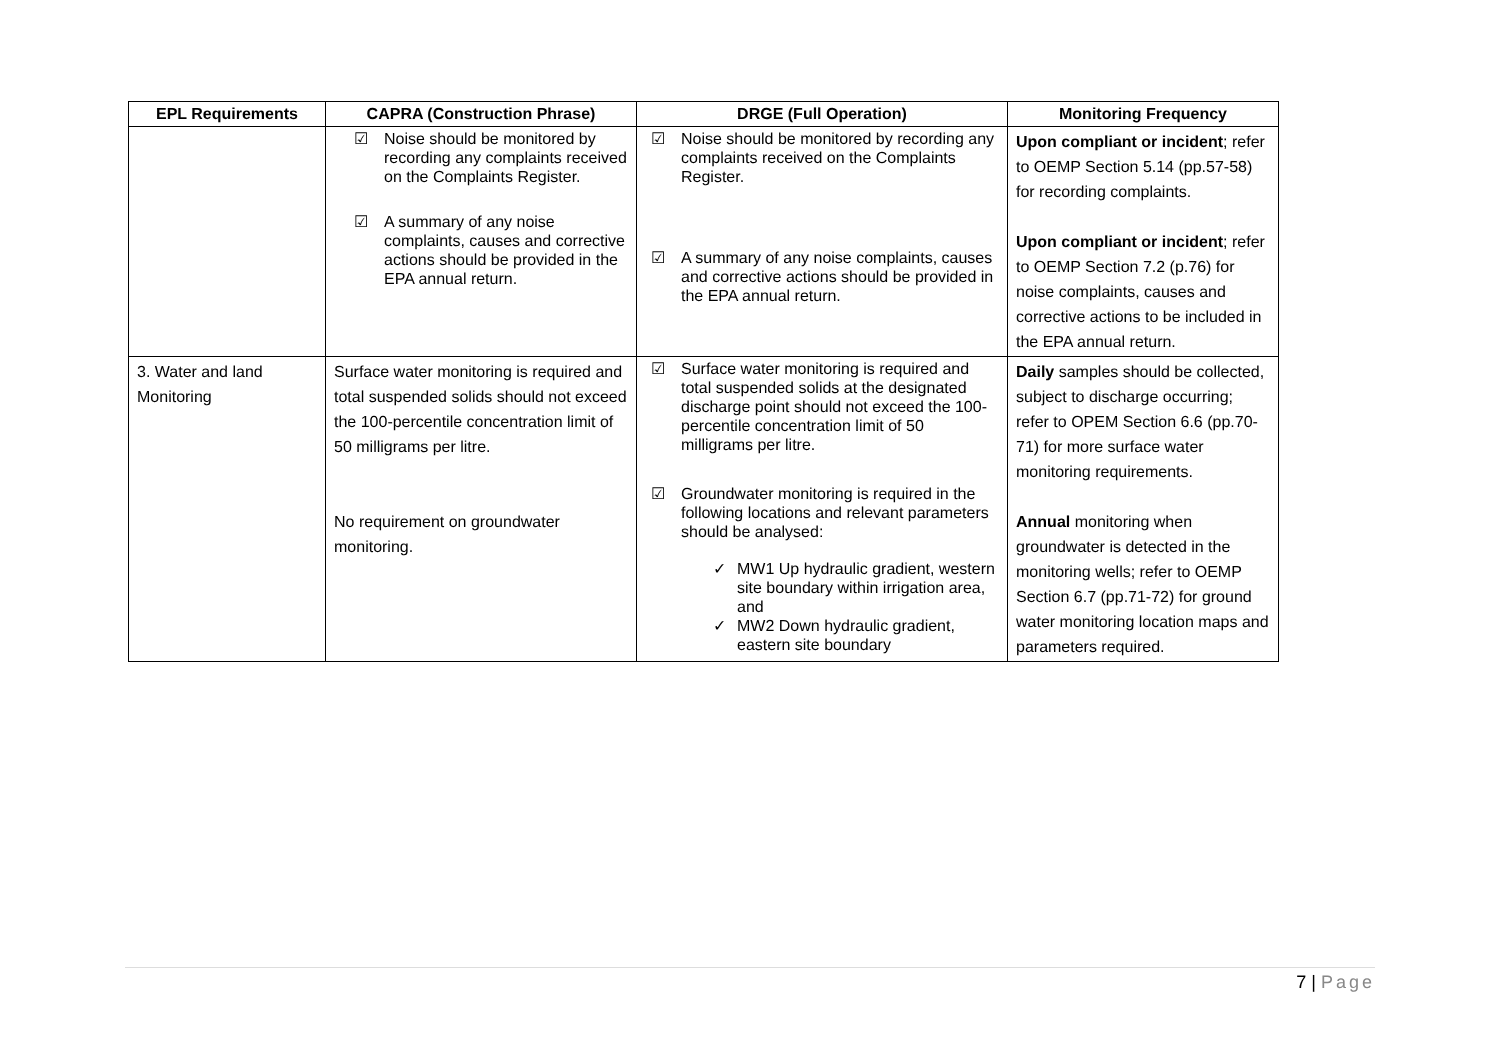| EPL Requirements | CAPRA (Construction Phrase) | DRGE (Full Operation) | Monitoring Frequency |
| --- | --- | --- | --- |
| | ☑ Noise should be monitored by recording any complaints received on the Complaints Register. ☑ A summary of any noise complaints, causes and corrective actions should be provided in the EPA annual return. | ☑ Noise should be monitored by recording any complaints received on the Complaints Register. ☑ A summary of any noise complaints, causes and corrective actions should be provided in the EPA annual return. | Upon compliant or incident ; refer to OEMP Section 5.14 (pp.57-58) for recording complaints. Upon compliant or incident ; refer to OEMP Section 7.2 (p.76) for noise complaints, causes and corrective actions to be included in the EPA annual return. |
| 3. Water and land Monitoring | Surface water monitoring is required and total suspended solids should not exceed the 100-percentile concentration limit of 50 milligrams per litre. No requirement on groundwater monitoring. | ☑ Surface water monitoring is required and total suspended solids at the designated discharge point should not exceed the 100-percentile concentration limit of 50 milligrams per litre. ☑ Groundwater monitoring is required in the following locations and relevant parameters should be analysed: ✓ MW1 Up hydraulic gradient, western site boundary within irrigation area, and ✓ MW2 Down hydraulic gradient, eastern site boundary | Daily samples should be collected, subject to discharge occurring; refer to OPEM Section 6.6 (pp.70-71) for more surface water monitoring requirements. Annual monitoring when groundwater is detected in the monitoring wells; refer to OEMP Section 6.7 (pp.71-72) for ground water monitoring location maps and parameters required. |
7 | Page